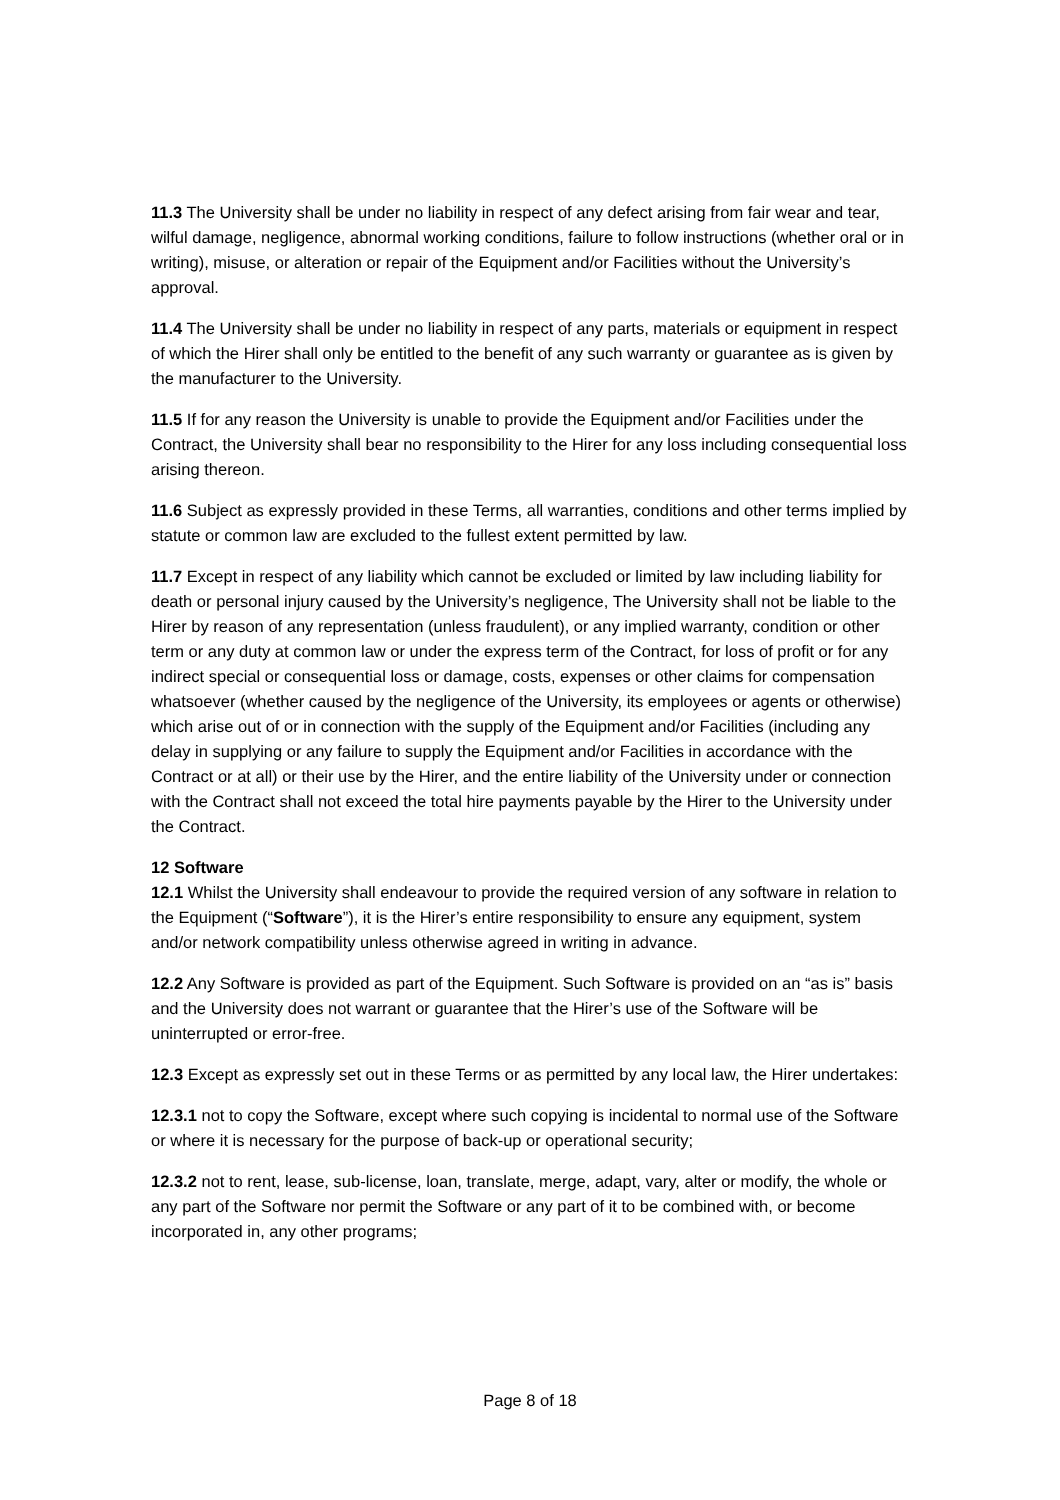11.3 The University shall be under no liability in respect of any defect arising from fair wear and tear, wilful damage, negligence, abnormal working conditions, failure to follow instructions (whether oral or in writing), misuse, or alteration or repair of the Equipment and/or Facilities without the University’s approval.
11.4 The University shall be under no liability in respect of any parts, materials or equipment in respect of which the Hirer shall only be entitled to the benefit of any such warranty or guarantee as is given by the manufacturer to the University.
11.5 If for any reason the University is unable to provide the Equipment and/or Facilities under the Contract, the University shall bear no responsibility to the Hirer for any loss including consequential loss arising thereon.
11.6 Subject as expressly provided in these Terms, all warranties, conditions and other terms implied by statute or common law are excluded to the fullest extent permitted by law.
11.7 Except in respect of any liability which cannot be excluded or limited by law including liability for death or personal injury caused by the University’s negligence, The University shall not be liable to the Hirer by reason of any representation (unless fraudulent), or any implied warranty, condition or other term or any duty at common law or under the express term of the Contract, for loss of profit or for any indirect special or consequential loss or damage, costs, expenses or other claims for compensation whatsoever (whether caused by the negligence of the University, its employees or agents or otherwise) which arise out of or in connection with the supply of the Equipment and/or Facilities (including any delay in supplying or any failure to supply the Equipment and/or Facilities in accordance with the Contract or at all) or their use by the Hirer, and the entire liability of the University under or connection with the Contract shall not exceed the total hire payments payable by the Hirer to the University under the Contract.
12 Software
12.1 Whilst the University shall endeavour to provide the required version of any software in relation to the Equipment (“Software”), it is the Hirer’s entire responsibility to ensure any equipment, system and/or network compatibility unless otherwise agreed in writing in advance.
12.2 Any Software is provided as part of the Equipment. Such Software is provided on an “as is” basis and the University does not warrant or guarantee that the Hirer’s use of the Software will be uninterrupted or error-free.
12.3 Except as expressly set out in these Terms or as permitted by any local law, the Hirer undertakes:
12.3.1 not to copy the Software, except where such copying is incidental to normal use of the Software or where it is necessary for the purpose of back-up or operational security;
12.3.2 not to rent, lease, sub-license, loan, translate, merge, adapt, vary, alter or modify, the whole or any part of the Software nor permit the Software or any part of it to be combined with, or become incorporated in, any other programs;
Page 8 of 18